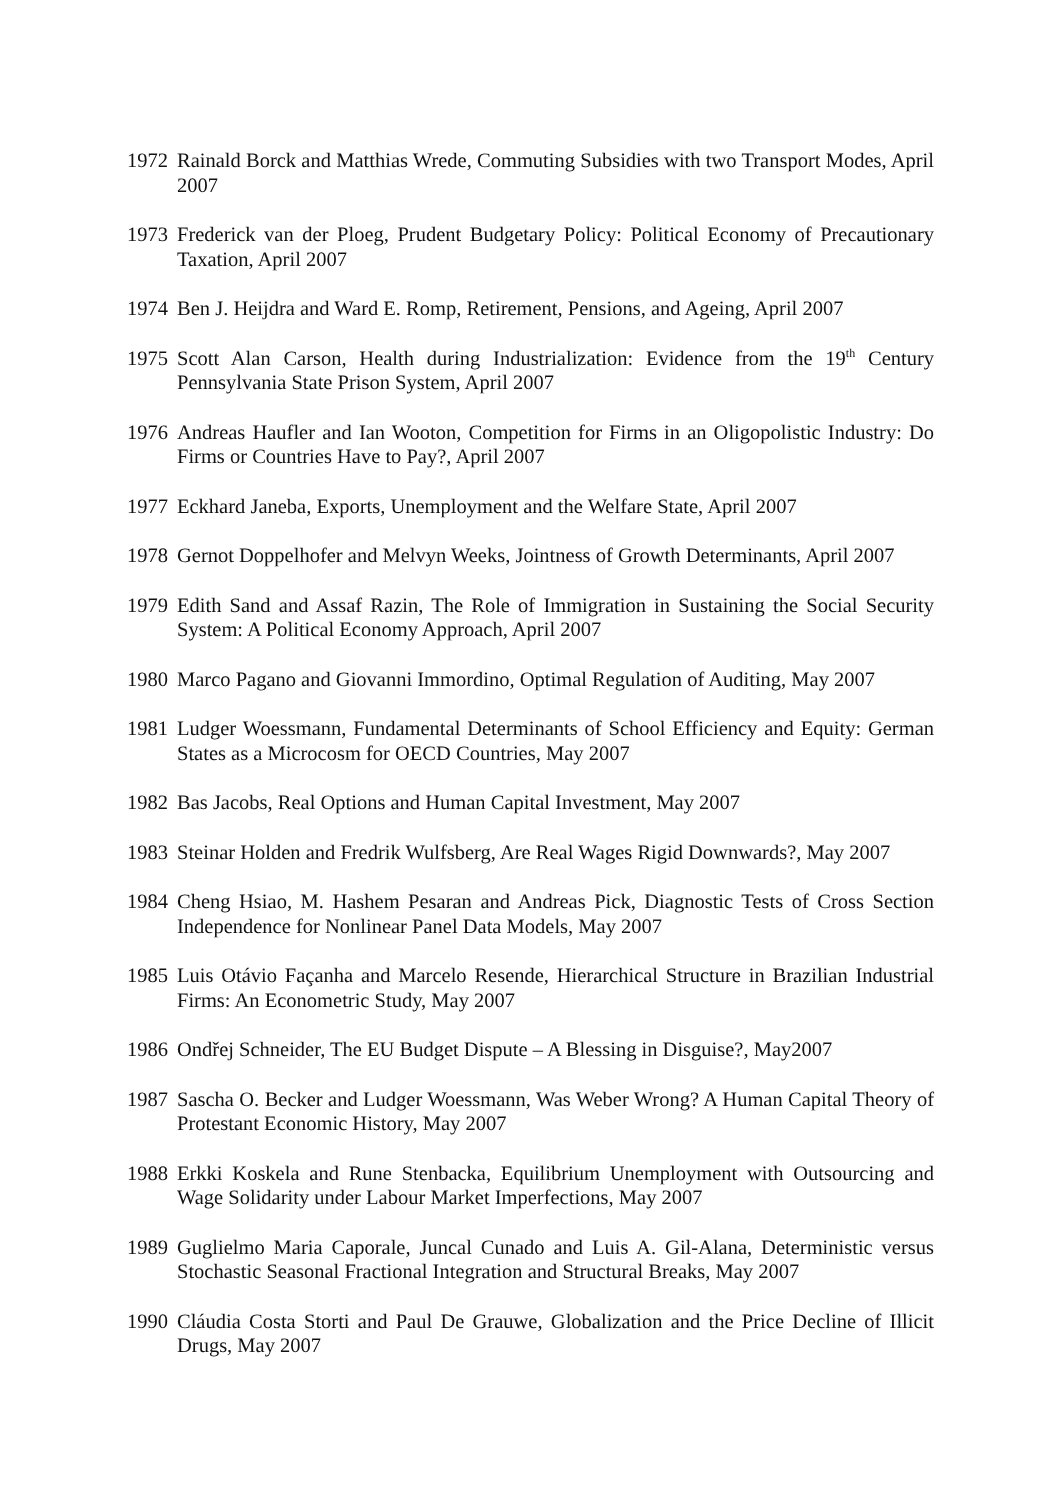1972 Rainald Borck and Matthias Wrede, Commuting Subsidies with two Transport Modes, April 2007
1973 Frederick van der Ploeg, Prudent Budgetary Policy: Political Economy of Precautionary Taxation, April 2007
1974 Ben J. Heijdra and Ward E. Romp, Retirement, Pensions, and Ageing, April 2007
1975 Scott Alan Carson, Health during Industrialization: Evidence from the 19<sup>th</sup> Century Pennsylvania State Prison System, April 2007
1976 Andreas Haufler and Ian Wooton, Competition for Firms in an Oligopolistic Industry: Do Firms or Countries Have to Pay?, April 2007
1977 Eckhard Janeba, Exports, Unemployment and the Welfare State, April 2007
1978 Gernot Doppelhofer and Melvyn Weeks, Jointness of Growth Determinants, April 2007
1979 Edith Sand and Assaf Razin, The Role of Immigration in Sustaining the Social Security System: A Political Economy Approach, April 2007
1980 Marco Pagano and Giovanni Immordino, Optimal Regulation of Auditing, May 2007
1981 Ludger Woessmann, Fundamental Determinants of School Efficiency and Equity: German States as a Microcosm for OECD Countries, May 2007
1982 Bas Jacobs, Real Options and Human Capital Investment, May 2007
1983 Steinar Holden and Fredrik Wulfsberg, Are Real Wages Rigid Downwards?, May 2007
1984 Cheng Hsiao, M. Hashem Pesaran and Andreas Pick, Diagnostic Tests of Cross Section Independence for Nonlinear Panel Data Models, May 2007
1985 Luis Otávio Façanha and Marcelo Resende, Hierarchical Structure in Brazilian Industrial Firms: An Econometric Study, May 2007
1986 Ondřej Schneider, The EU Budget Dispute – A Blessing in Disguise?, May2007
1987 Sascha O. Becker and Ludger Woessmann, Was Weber Wrong? A Human Capital Theory of Protestant Economic History, May 2007
1988 Erkki Koskela and Rune Stenbacka, Equilibrium Unemployment with Outsourcing and Wage Solidarity under Labour Market Imperfections, May 2007
1989 Guglielmo Maria Caporale, Juncal Cunado and Luis A. Gil-Alana, Deterministic versus Stochastic Seasonal Fractional Integration and Structural Breaks, May 2007
1990 Cláudia Costa Storti and Paul De Grauwe, Globalization and the Price Decline of Illicit Drugs, May 2007